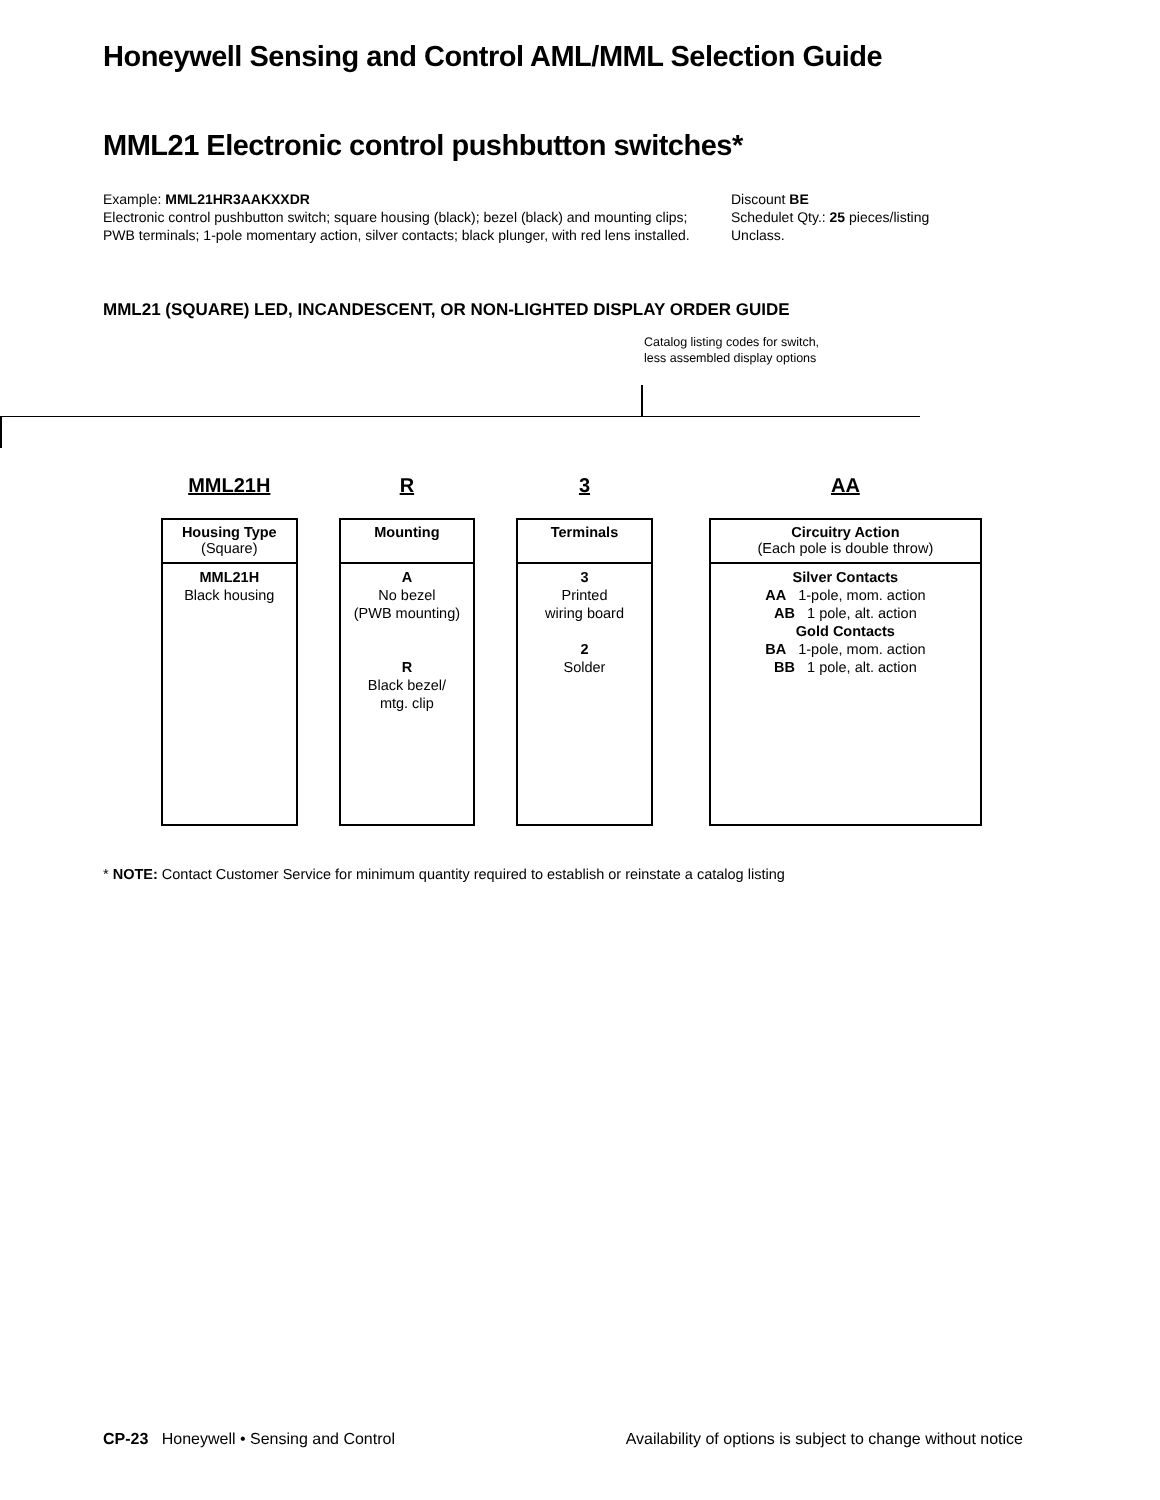Honeywell Sensing and Control AML/MML Selection Guide
MML21 Electronic control pushbutton switches*
Example: MML21HR3AAKXXDR
Electronic control pushbutton switch; square housing (black); bezel (black) and mounting clips; PWB terminals; 1-pole momentary action, silver contacts; black plunger, with red lens installed.
Discount BE
Schedulet Qty.: 25 pieces/listing
Unclass.
MML21 (SQUARE) LED, INCANDESCENT, OR NON-LIGHTED DISPLAY ORDER GUIDE
Catalog listing codes for switch,
less assembled display options
MML21H
Housing Type
(Square)
MML21H
Black housing
R
Mounting
A
No bezel
(PWB mounting)
R
Black bezel/
mtg. clip
3
Terminals
3
Printed
wiring board
2
Solder
AA
Circuitry Action
(Each pole is double throw)
Silver Contacts
AA 1-pole, mom. action
AB 1 pole, alt. action
Gold Contacts
BA 1-pole, mom. action
BB 1 pole, alt. action
* NOTE: Contact Customer Service for minimum quantity required to establish or reinstate a catalog listing
CP-23 Honeywell • Sensing and Control Availability of options is subject to change without notice